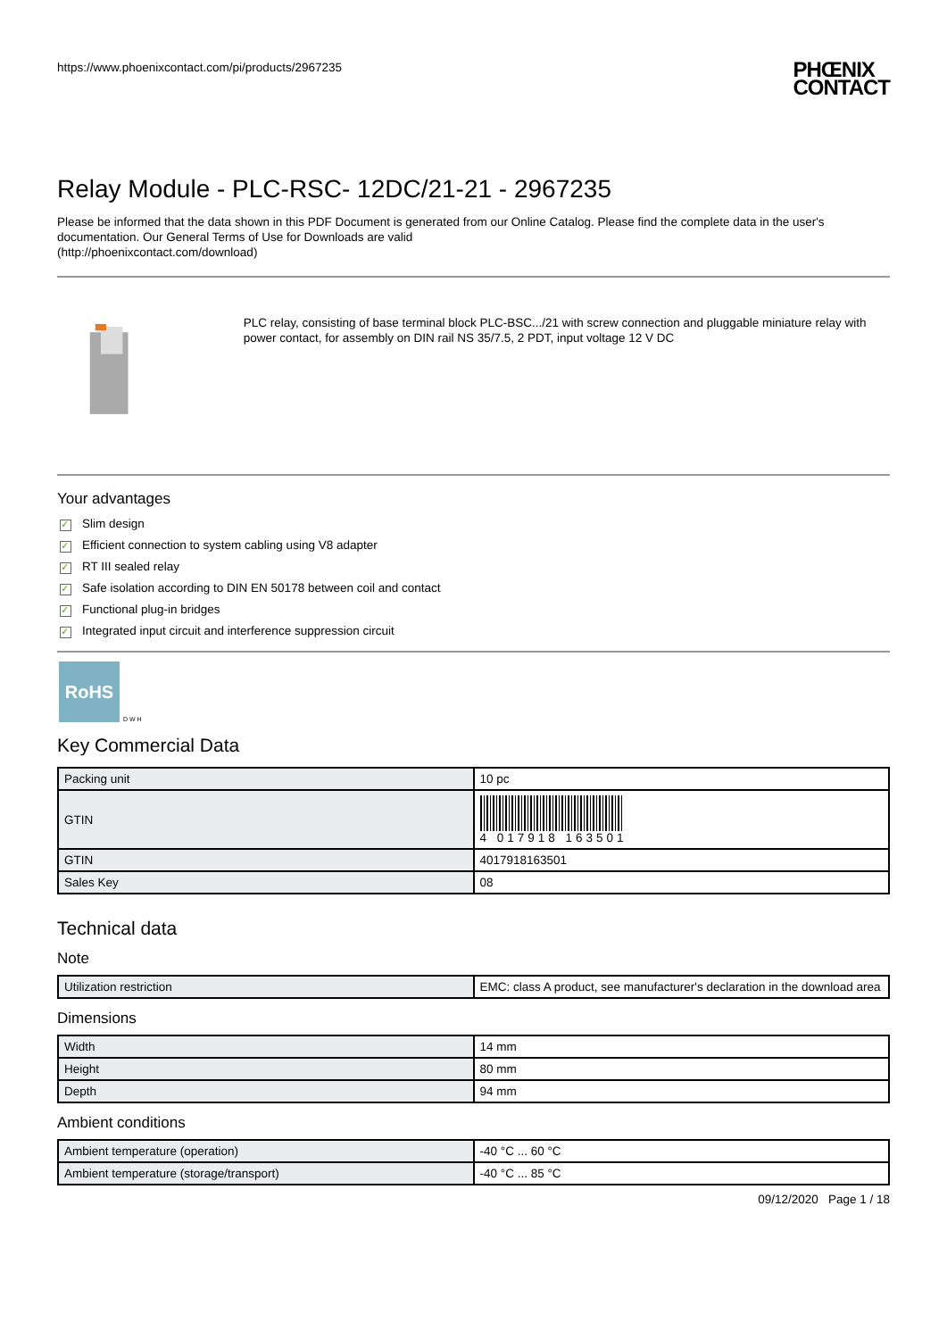https://www.phoenixcontact.com/pi/products/2967235 PHŒNIX
CONTACT
Relay Module - PLC-RSC- 12DC/21-21 - 2967235
Please be informed that the data shown in this PDF Document is generated from our Online Catalog. Please find the complete data in the user's documentation. Our General Terms of Use for Downloads are valid
(http://phoenixcontact.com/download)
PLC relay, consisting of base terminal block PLC-BSC.../21 with screw connection and pluggable miniature relay with power contact, for assembly on DIN rail NS 35/7.5, 2 PDT, input voltage 12 V DC
Your advantages
✓ Slim design
✓ Efficient connection to system cabling using V8 adapter
✓ RT III sealed relay
✓ Safe isolation according to DIN EN 50178 between coil and contact
✓ Functional plug-in bridges
✓ Integrated input circuit and interference suppression circuit
RoHS
D W H
Key Commercial Data
| Packing unit | 10 pc |
| GTIN | 4 017918 163501 |
| GTIN | 4017918163501 |
| Sales Key | 08 |
Technical data
Note
| Utilization restriction | EMC: class A product, see manufacturer's declaration in the download area |
Dimensions
| Width | 14 mm |
| Height | 80 mm |
| Depth | 94 mm |
Ambient conditions
| Ambient temperature (operation) | -40 °C ... 60 °C |
| Ambient temperature (storage/transport) | -40 °C ... 85 °C |
09/12/2020 Page 1 / 18